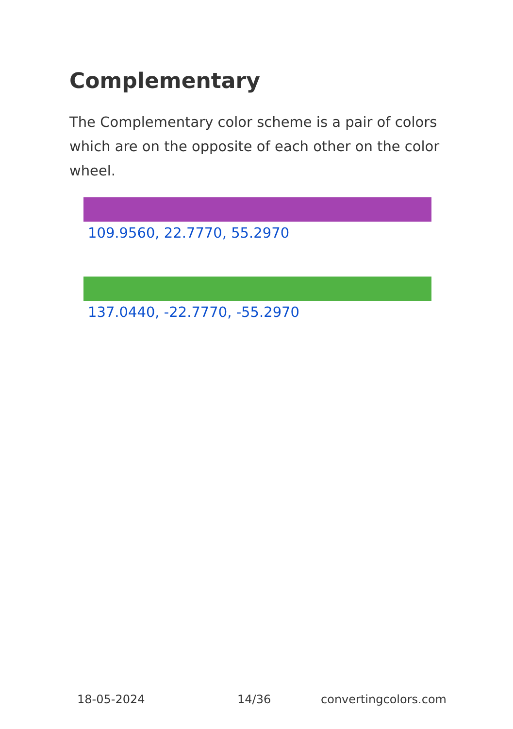Complementary
The Complementary color scheme is a pair of colors which are on the opposite of each other on the color wheel.
109.9560, 22.7770, 55.2970
137.0440, -22.7770, -55.2970
18-05-2024 14/36 convertingcolors.com